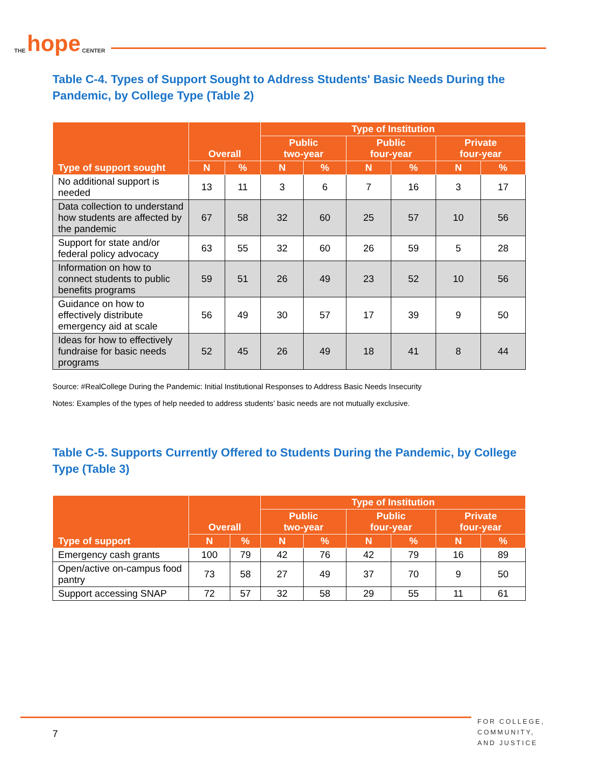THE hope CENTER
Table C-4. Types of Support Sought to Address Students' Basic Needs During the Pandemic, by College Type (Table 2)
| Type of support sought | Overall | | Type of Institution | | | | | |
| --- | --- | --- | --- | --- | --- | --- | --- | --- |
| | | | Public two-year | | Public four-year | | Private four-year | |
| | N | % | N | % | N | % | N | % |
| No additional support is needed | 13 | 11 | 3 | 6 | 7 | 16 | 3 | 17 |
| Data collection to understand how students are affected by the pandemic | 67 | 58 | 32 | 60 | 25 | 57 | 10 | 56 |
| Support for state and/or federal policy advocacy | 63 | 55 | 32 | 60 | 26 | 59 | 5 | 28 |
| Information on how to connect students to public benefits programs | 59 | 51 | 26 | 49 | 23 | 52 | 10 | 56 |
| Guidance on how to effectively distribute emergency aid at scale | 56 | 49 | 30 | 57 | 17 | 39 | 9 | 50 |
| Ideas for how to effectively fundraise for basic needs programs | 52 | 45 | 26 | 49 | 18 | 41 | 8 | 44 |
Source: #RealCollege During the Pandemic: Initial Institutional Responses to Address Basic Needs Insecurity
Notes: Examples of the types of help needed to address students’ basic needs are not mutually exclusive.
Table C-5. Supports Currently Offered to Students During the Pandemic, by College Type (Table 3)
| Type of support | Overall | | Type of Institution | | | | | |
| --- | --- | --- | --- | --- | --- | --- | --- | --- |
| | | | Public two-year | | Public four-year | | Private four-year | |
| | N | % | N | % | N | % | N | % |
| Emergency cash grants | 100 | 79 | 42 | 76 | 42 | 79 | 16 | 89 |
| Open/active on-campus food pantry | 73 | 58 | 27 | 49 | 37 | 70 | 9 | 50 |
| Support accessing SNAP | 72 | 57 | 32 | 58 | 29 | 55 | 11 | 61 |
7
FOR COLLEGE,
COMMUNITY,
AND JUSTICE